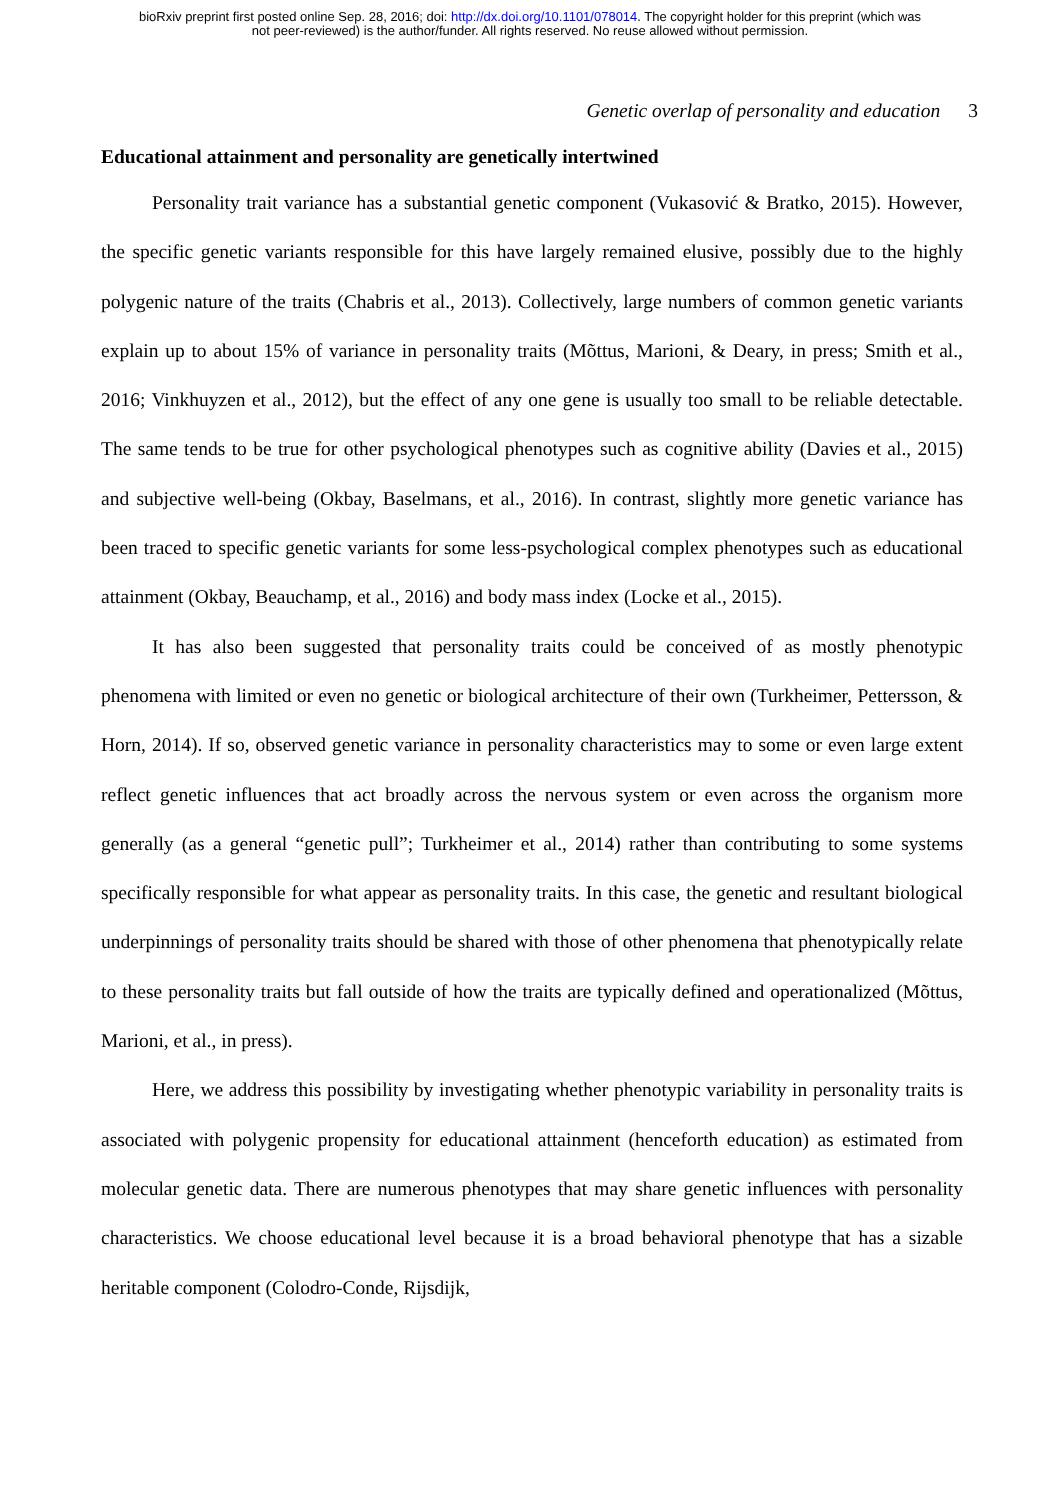bioRxiv preprint first posted online Sep. 28, 2016; doi: http://dx.doi.org/10.1101/078014. The copyright holder for this preprint (which was
not peer-reviewed) is the author/funder. All rights reserved. No reuse allowed without permission.
Genetic overlap of personality and education 3
Educational attainment and personality are genetically intertwined
Personality trait variance has a substantial genetic component (Vukasović & Bratko, 2015). However, the specific genetic variants responsible for this have largely remained elusive, possibly due to the highly polygenic nature of the traits (Chabris et al., 2013). Collectively, large numbers of common genetic variants explain up to about 15% of variance in personality traits (Mõttus, Marioni, & Deary, in press; Smith et al., 2016; Vinkhuyzen et al., 2012), but the effect of any one gene is usually too small to be reliable detectable. The same tends to be true for other psychological phenotypes such as cognitive ability (Davies et al., 2015) and subjective well-being (Okbay, Baselmans, et al., 2016). In contrast, slightly more genetic variance has been traced to specific genetic variants for some less-psychological complex phenotypes such as educational attainment (Okbay, Beauchamp, et al., 2016) and body mass index (Locke et al., 2015).
It has also been suggested that personality traits could be conceived of as mostly phenotypic phenomena with limited or even no genetic or biological architecture of their own (Turkheimer, Pettersson, & Horn, 2014). If so, observed genetic variance in personality characteristics may to some or even large extent reflect genetic influences that act broadly across the nervous system or even across the organism more generally (as a general “genetic pull”; Turkheimer et al., 2014) rather than contributing to some systems specifically responsible for what appear as personality traits. In this case, the genetic and resultant biological underpinnings of personality traits should be shared with those of other phenomena that phenotypically relate to these personality traits but fall outside of how the traits are typically defined and operationalized (Mõttus, Marioni, et al., in press).
Here, we address this possibility by investigating whether phenotypic variability in personality traits is associated with polygenic propensity for educational attainment (henceforth education) as estimated from molecular genetic data. There are numerous phenotypes that may share genetic influences with personality characteristics. We choose educational level because it is a broad behavioral phenotype that has a sizable heritable component (Colodro-Conde, Rijsdijk,